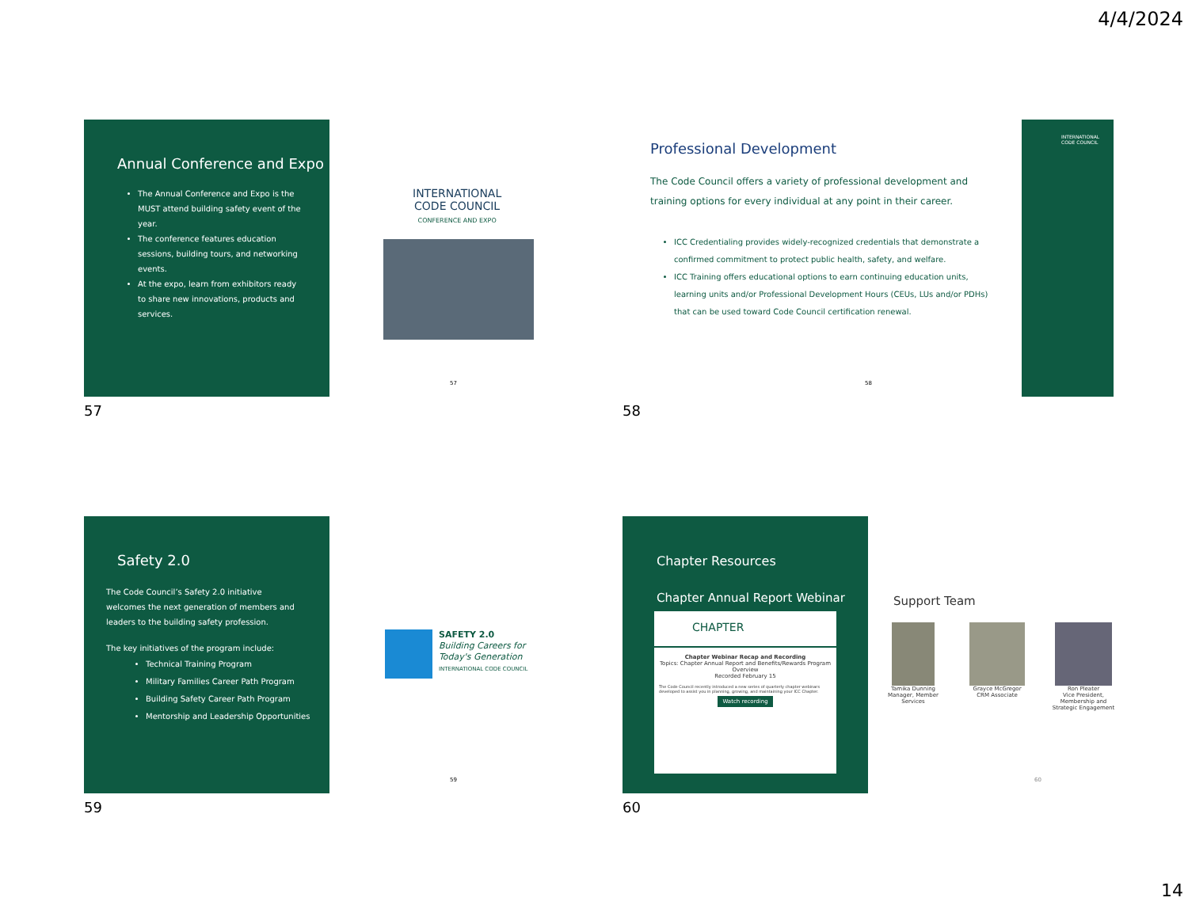4/4/2024
Annual Conference and Expo
The Annual Conference and Expo is the MUST attend building safety event of the year.
The conference features education sessions, building tours, and networking events.
At the expo, learn from exhibitors ready to share new innovations, products and services.
INTERNATIONAL
CODE COUNCIL
CONFERENCE AND EXPO
57
57
Professional Development
The Code Council offers a variety of professional development and training options for every individual at any point in their career.
ICC Credentialing provides widely-recognized credentials that demonstrate a confirmed commitment to protect public health, safety, and welfare.
ICC Training offers educational options to earn continuing education units, learning units and/or Professional Development Hours (CEUs, LUs and/or PDHs) that can be used toward Code Council certification renewal.
INTERNATIONAL CODE COUNCIL
58
58
Safety 2.0
The Code Council’s Safety 2.0 initiative welcomes the next generation of members and leaders to the building safety profession.
The key initiatives of the program include:
Technical Training Program
Military Families Career Path Program
Building Safety Career Path Program
Mentorship and Leadership Opportunities
SAFETY 2.0
Building Careers for
Today's Generation
INTERNATIONAL CODE COUNCIL
59
59
Chapter Resources
Chapter Annual Report Webinar
CHAPTER
Chapter Webinar Recap and Recording
Topics: Chapter Annual Report and Benefits/Rewards Program Overview
Recorded February 15
The Code Council recently introduced a new series of quarterly chapter webinars developed to assist you in planning, growing, and maintaining your ICC Chapter.
Watch recording
Support Team
Tamika Dunning
Manager, Member Services
Grayce McGregor
CRM Associate
Ron Pleater
Vice President, Membership and Strategic Engagement
60
60
14